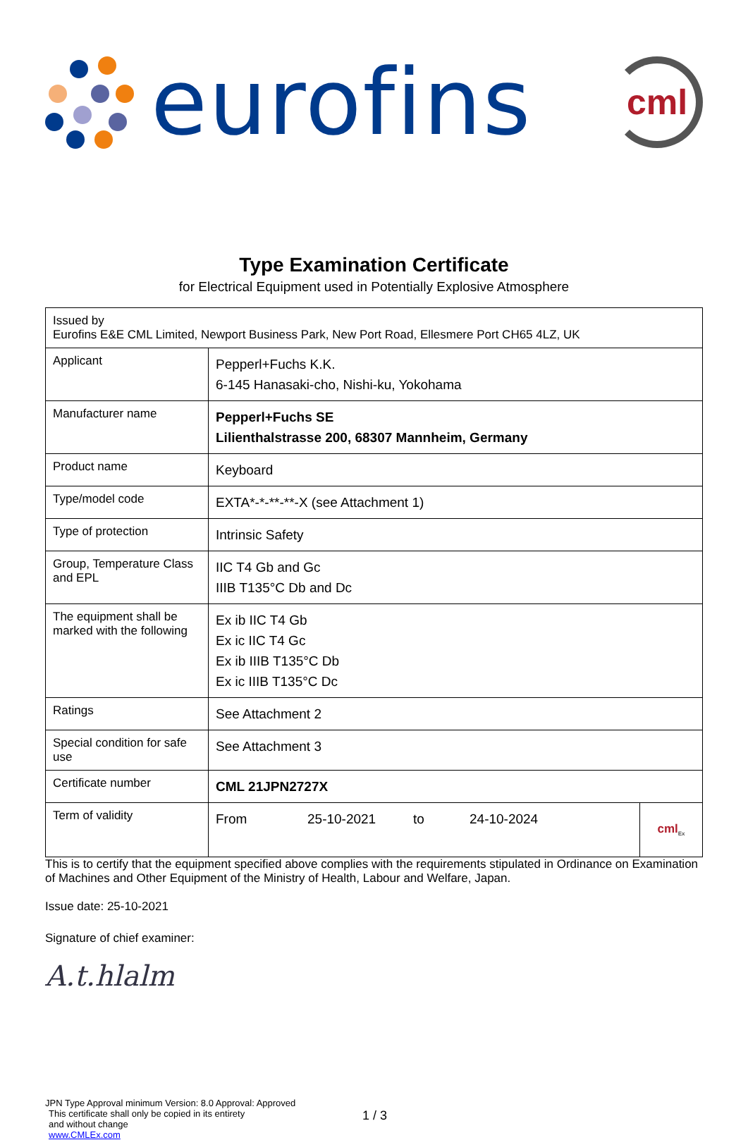eurofins
cml
Type Examination Certificate
for Electrical Equipment used in Potentially Explosive Atmosphere
| Issued by Eurofins E&E CML Limited, Newport Business Park, New Port Road, Ellesmere Port CH65 4LZ, UK | | |
| Applicant | Pepperl+Fuchs K.K. 6-145 Hanasaki-cho, Nishi-ku, Yokohama | |
| Manufacturer name | Pepperl+Fuchs SE Lilienthalstrasse 200, 68307 Mannheim, Germany | |
| Product name | Keyboard | |
| Type/model code | EXTA*-*-**-**-X (see Attachment 1) | |
| Type of protection | Intrinsic Safety | |
| Group, Temperature Class and EPL | IIC T4 Gb and Gc IIIB T135°C Db and Dc | |
| The equipment shall be marked with the following | Ex ib IIC T4 Gb Ex ic IIC T4 Gc Ex ib IIIB T135°C Db Ex ic IIIB T135°C Dc | |
| Ratings | See Attachment 2 | |
| Special condition for safe use | See Attachment 3 | |
| Certificate number | CML 21JPN2727X | |
| Term of validity | From 25-10-2021 to 24-10-2024 | cml<sub>Ex</sub> |
This is to certify that the equipment specified above complies with the requirements stipulated in Ordinance on Examination of Machines and Other Equipment of the Ministry of Health, Labour and Welfare, Japan.
Issue date: 25-10-2021
Signature of chief examiner:
A.t.hlalm
JPN Type Approval minimum Version: 8.0 Approval: Approved
This certificate shall only be copied in its entirety
and without change
www.CMLEx.com
1 / 3